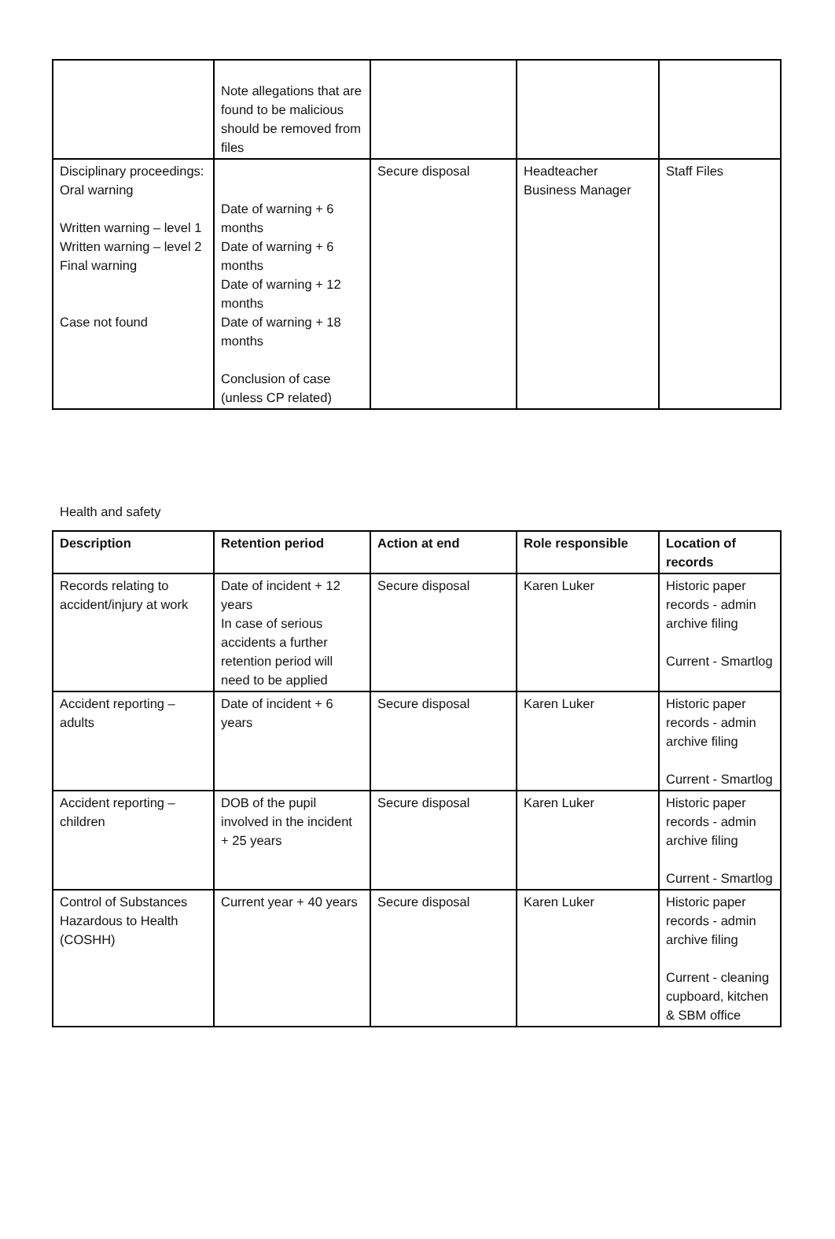| | Note allegations that are found to be malicious should be removed from files | | | |
| Disciplinary proceedings: Oral warning Written warning – level 1 Written warning – level 2 Final warning Case not found | Date of warning + 6 months Date of warning + 6 months Date of warning + 12 months Date of warning + 18 months Conclusion of case (unless CP related) | Secure disposal | Headteacher Business Manager | Staff Files |
Health and safety
| Description | Retention period | Action at end | Role responsible | Location of records |
| --- | --- | --- | --- | --- |
| Records relating to accident/injury at work | Date of incident + 12 years In case of serious accidents a further retention period will need to be applied | Secure disposal | Karen Luker | Historic paper records - admin archive filing Current - Smartlog |
| Accident reporting – adults | Date of incident + 6 years | Secure disposal | Karen Luker | Historic paper records - admin archive filing Current - Smartlog |
| Accident reporting – children | DOB of the pupil involved in the incident + 25 years | Secure disposal | Karen Luker | Historic paper records - admin archive filing Current - Smartlog |
| Control of Substances Hazardous to Health (COSHH) | Current year + 40 years | Secure disposal | Karen Luker | Historic paper records - admin archive filing Current - cleaning cupboard, kitchen & SBM office |